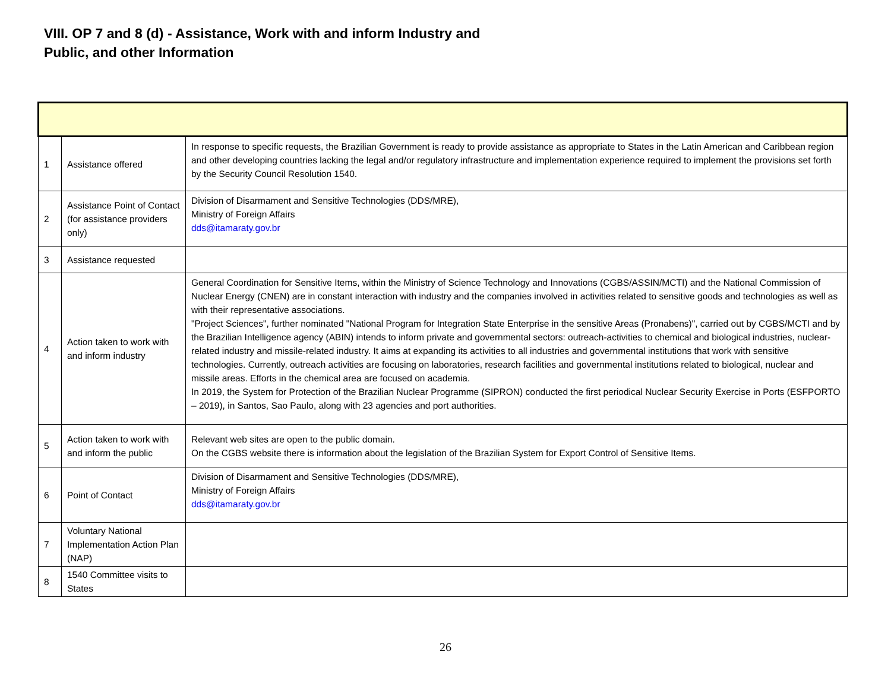VIII. OP 7 and 8 (d) - Assistance, Work with and inform Industry and Public, and other Information
| 1 | Assistance offered | In response to specific requests, the Brazilian Government is ready to provide assistance as appropriate to States in the Latin American and Caribbean region and other developing countries lacking the legal and/or regulatory infrastructure and implementation experience required to implement the provisions set forth by the Security Council Resolution 1540. |
| 2 | Assistance Point of Contact (for assistance providers only) | Division of Disarmament and Sensitive Technologies (DDS/MRE), Ministry of Foreign Affairs dds@itamaraty.gov.br |
| 3 | Assistance requested | |
| 4 | Action taken to work with and inform industry | General Coordination for Sensitive Items, within the Ministry of Science Technology and Innovations (CGBS/ASSIN/MCTI) and the National Commission of Nuclear Energy (CNEN) are in constant interaction with industry and the companies involved in activities related to sensitive goods and technologies as well as with their representative associations. "Project Sciences", further nominated "National Program for Integration State Enterprise in the sensitive Areas (Pronabens)", carried out by CGBS/MCTI and by the Brazilian Intelligence agency (ABIN) intends to inform private and governmental sectors: outreach-activities to chemical and biological industries, nuclear-related industry and missile-related industry. It aims at expanding its activities to all industries and governmental institutions that work with sensitive technologies. Currently, outreach activities are focusing on laboratories, research facilities and governmental institutions related to biological, nuclear and missile areas. Efforts in the chemical area are focused on academia. In 2019, the System for Protection of the Brazilian Nuclear Programme (SIPRON) conducted the first periodical Nuclear Security Exercise in Ports (ESFPORTO – 2019), in Santos, Sao Paulo, along with 23 agencies and port authorities. |
| 5 | Action taken to work with and inform the public | Relevant web sites are open to the public domain. On the CGBS website there is information about the legislation of the Brazilian System for Export Control of Sensitive Items. |
| 6 | Point of Contact | Division of Disarmament and Sensitive Technologies (DDS/MRE), Ministry of Foreign Affairs dds@itamaraty.gov.br |
| 7 | Voluntary National Implementation Action Plan (NAP) | |
| 8 | 1540 Committee visits to States | |
26